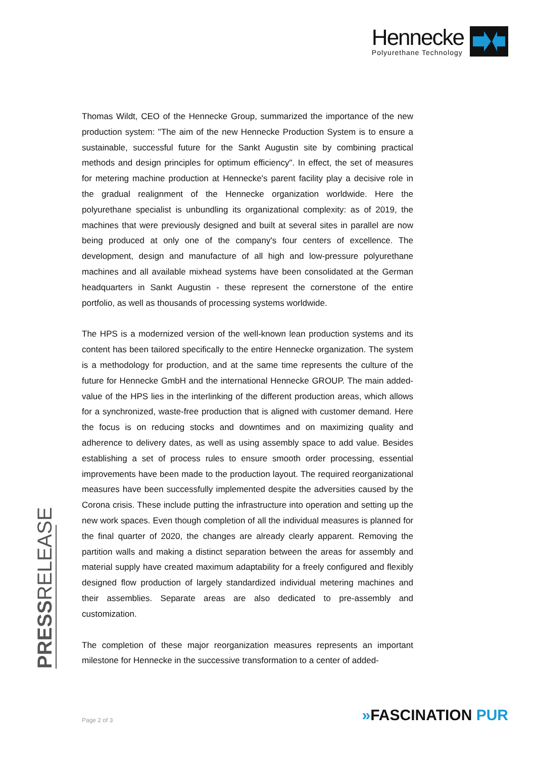Hennecke
Polyurethane Technology
PRESSRELEASE
Thomas Wildt, CEO of the Hennecke Group, summarized the importance of the new production system: "The aim of the new Hennecke Production System is to ensure a sustainable, successful future for the Sankt Augustin site by combining practical methods and design principles for optimum efficiency". In effect, the set of measures for metering machine production at Hennecke's parent facility play a decisive role in the gradual realignment of the Hennecke organization worldwide. Here the polyurethane specialist is unbundling its organizational complexity: as of 2019, the machines that were previously designed and built at several sites in parallel are now being produced at only one of the company's four centers of excellence. The development, design and manufacture of all high and low-pressure polyurethane machines and all available mixhead systems have been consolidated at the German headquarters in Sankt Augustin - these represent the cornerstone of the entire portfolio, as well as thousands of processing systems worldwide.
The HPS is a modernized version of the well-known lean production systems and its content has been tailored specifically to the entire Hennecke organization. The system is a methodology for production, and at the same time represents the culture of the future for Hennecke GmbH and the international Hennecke GROUP. The main added-value of the HPS lies in the interlinking of the different production areas, which allows for a synchronized, waste-free production that is aligned with customer demand. Here the focus is on reducing stocks and downtimes and on maximizing quality and adherence to delivery dates, as well as using assembly space to add value. Besides establishing a set of process rules to ensure smooth order processing, essential improvements have been made to the production layout. The required reorganizational measures have been successfully implemented despite the adversities caused by the Corona crisis. These include putting the infrastructure into operation and setting up the new work spaces. Even though completion of all the individual measures is planned for the final quarter of 2020, the changes are already clearly apparent. Removing the partition walls and making a distinct separation between the areas for assembly and material supply have created maximum adaptability for a freely configured and flexibly designed flow production of largely standardized individual metering machines and their assemblies. Separate areas are also dedicated to pre-assembly and customization.
The completion of these major reorganization measures represents an important milestone for Hennecke in the successive transformation to a center of added-
»FASCINATION PUR Page 2 of 3